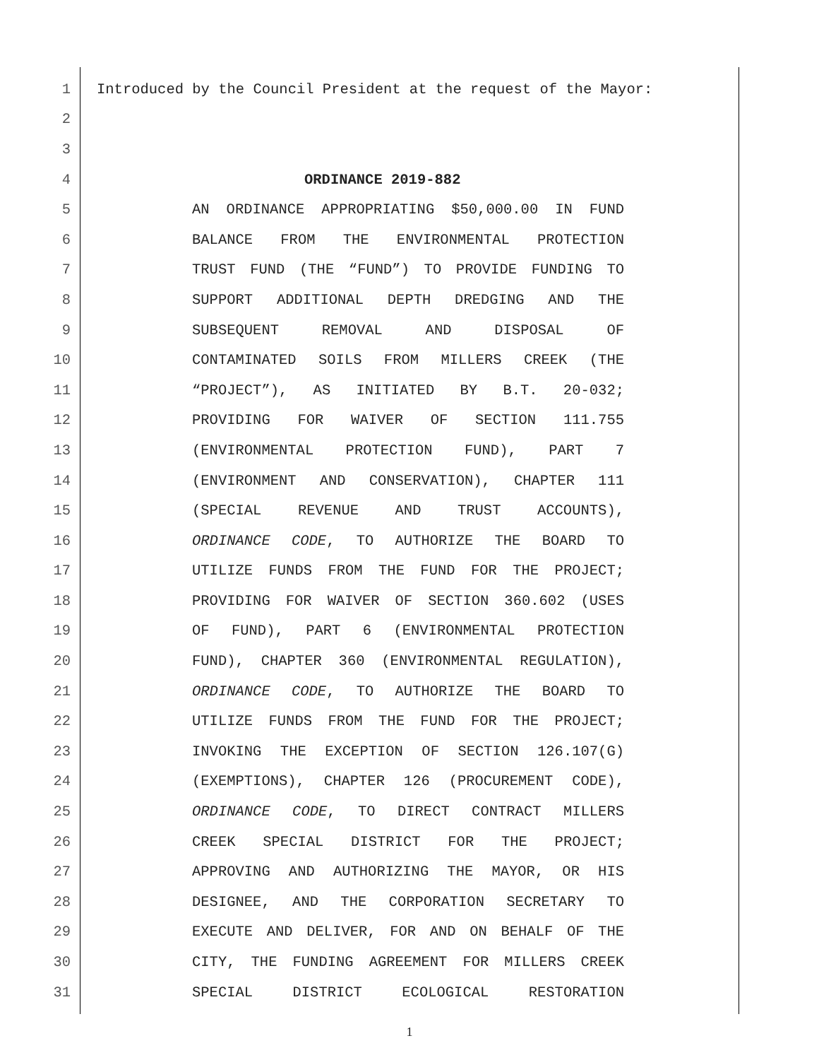1 Introduced by the Council President at the request of the Mayor:
2
3
4 ORDINANCE 2019-882
5 AN ORDINANCE APPROPRIATING $50,000.00 IN FUND
6 BALANCE FROM THE ENVIRONMENTAL PROTECTION
7 TRUST FUND (THE “FUND”) TO PROVIDE FUNDING TO
8 SUPPORT ADDITIONAL DEPTH DREDGING AND THE
9 SUBSEQUENT REMOVAL AND DISPOSAL OF
10 CONTAMINATED SOILS FROM MILLERS CREEK (THE
11 “PROJECT”), AS INITIATED BY B.T. 20-032;
12 PROVIDING FOR WAIVER OF SECTION 111.755
13 (ENVIRONMENTAL PROTECTION FUND), PART 7
14 (ENVIRONMENT AND CONSERVATION), CHAPTER 111
15 (SPECIAL REVENUE AND TRUST ACCOUNTS),
16 ORDINANCE CODE, TO AUTHORIZE THE BOARD TO
17 UTILIZE FUNDS FROM THE FUND FOR THE PROJECT;
18 PROVIDING FOR WAIVER OF SECTION 360.602 (USES
19 OF FUND), PART 6 (ENVIRONMENTAL PROTECTION
20 FUND), CHAPTER 360 (ENVIRONMENTAL REGULATION),
21 ORDINANCE CODE, TO AUTHORIZE THE BOARD TO
22 UTILIZE FUNDS FROM THE FUND FOR THE PROJECT;
23 INVOKING THE EXCEPTION OF SECTION 126.107(G)
24 (EXEMPTIONS), CHAPTER 126 (PROCUREMENT CODE),
25 ORDINANCE CODE, TO DIRECT CONTRACT MILLERS
26 CREEK SPECIAL DISTRICT FOR THE PROJECT;
27 APPROVING AND AUTHORIZING THE MAYOR, OR HIS
28 DESIGNEE, AND THE CORPORATION SECRETARY TO
29 EXECUTE AND DELIVER, FOR AND ON BEHALF OF THE
30 CITY, THE FUNDING AGREEMENT FOR MILLERS CREEK
31 SPECIAL DISTRICT ECOLOGICAL RESTORATION
1